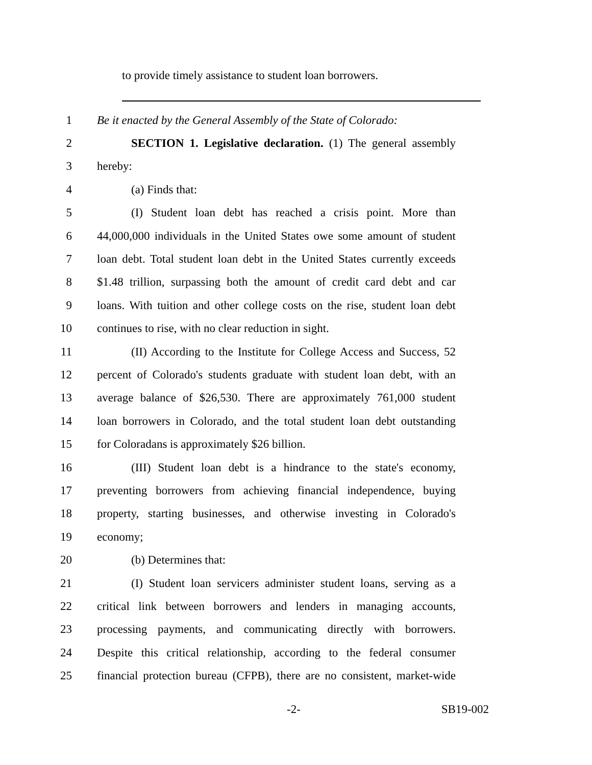to provide timely assistance to student loan borrowers.
1 Be it enacted by the General Assembly of the State of Colorado:
2 SECTION 1. Legislative declaration. (1) The general assembly
3 hereby:
4 (a) Finds that:
5 (I) Student loan debt has reached a crisis point. More than
6 44,000,000 individuals in the United States owe some amount of student
7 loan debt. Total student loan debt in the United States currently exceeds
8 $1.48 trillion, surpassing both the amount of credit card debt and car
9 loans. With tuition and other college costs on the rise, student loan debt
10 continues to rise, with no clear reduction in sight.
11 (II) According to the Institute for College Access and Success, 52
12 percent of Colorado's students graduate with student loan debt, with an
13 average balance of $26,530. There are approximately 761,000 student
14 loan borrowers in Colorado, and the total student loan debt outstanding
15 for Coloradans is approximately $26 billion.
16 (III) Student loan debt is a hindrance to the state's economy,
17 preventing borrowers from achieving financial independence, buying
18 property, starting businesses, and otherwise investing in Colorado's
19 economy;
20 (b) Determines that:
21 (I) Student loan servicers administer student loans, serving as a
22 critical link between borrowers and lenders in managing accounts,
23 processing payments, and communicating directly with borrowers.
24 Despite this critical relationship, according to the federal consumer
25 financial protection bureau (CFPB), there are no consistent, market-wide
-2- SB19-002